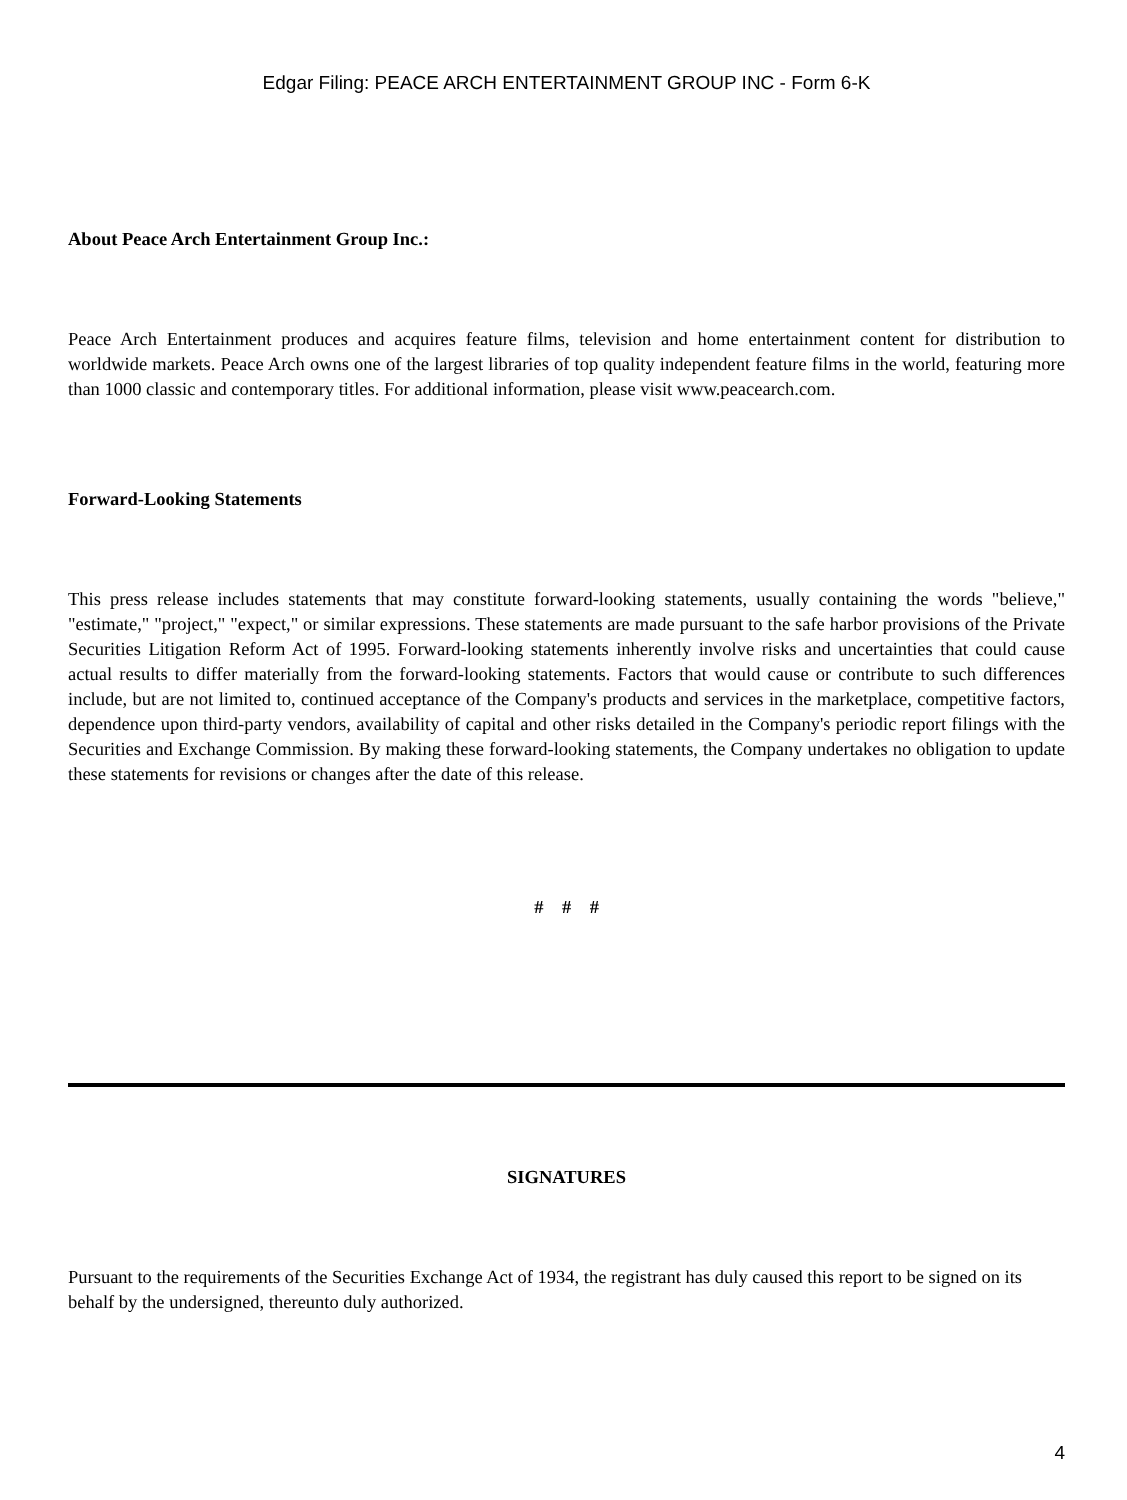Edgar Filing: PEACE ARCH ENTERTAINMENT GROUP INC - Form 6-K
About Peace Arch Entertainment Group Inc.:
Peace Arch Entertainment produces and acquires feature films, television and home entertainment content for distribution to worldwide markets. Peace Arch owns one of the largest libraries of top quality independent feature films in the world, featuring more than 1000 classic and contemporary titles. For additional information, please visit www.peacearch.com.
Forward-Looking Statements
This press release includes statements that may constitute forward-looking statements, usually containing the words "believe," "estimate," "project," "expect," or similar expressions. These statements are made pursuant to the safe harbor provisions of the Private Securities Litigation Reform Act of 1995. Forward-looking statements inherently involve risks and uncertainties that could cause actual results to differ materially from the forward-looking statements. Factors that would cause or contribute to such differences include, but are not limited to, continued acceptance of the Company's products and services in the marketplace, competitive factors, dependence upon third-party vendors, availability of capital and other risks detailed in the Company's periodic report filings with the Securities and Exchange Commission. By making these forward-looking statements, the Company undertakes no obligation to update these statements for revisions or changes after the date of this release.
# # #
SIGNATURES
Pursuant to the requirements of the Securities Exchange Act of 1934, the registrant has duly caused this report to be signed on its behalf by the undersigned, thereunto duly authorized.
4